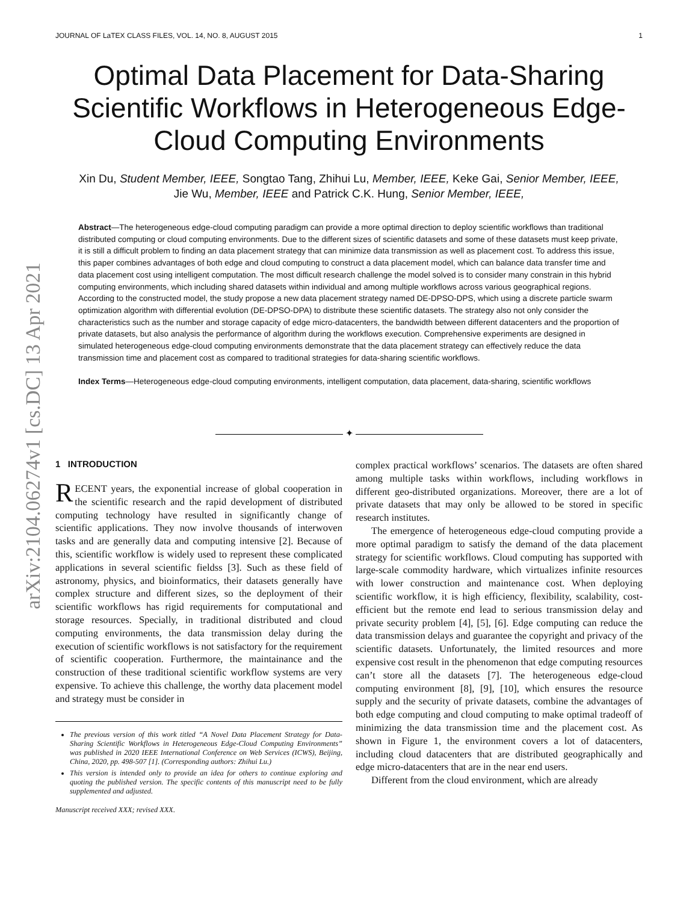arXiv:2104.06274v1 [cs.DC] 13 Apr 2021
JOURNAL OF LaTEX CLASS FILES, VOL. 14, NO. 8, AUGUST 2015 1
Optimal Data Placement for Data-Sharing Scientific Workflows in Heterogeneous Edge-Cloud Computing Environments
Xin Du, Student Member, IEEE, Songtao Tang, Zhihui Lu, Member, IEEE, Keke Gai, Senior Member, IEEE, Jie Wu, Member, IEEE and Patrick C.K. Hung, Senior Member, IEEE,
Abstract—The heterogeneous edge-cloud computing paradigm can provide a more optimal direction to deploy scientific workflows than traditional distributed computing or cloud computing environments. Due to the different sizes of scientific datasets and some of these datasets must keep private, it is still a difficult problem to finding an data placement strategy that can minimize data transmission as well as placement cost. To address this issue, this paper combines advantages of both edge and cloud computing to construct a data placement model, which can balance data transfer time and data placement cost using intelligent computation. The most difficult research challenge the model solved is to consider many constrain in this hybrid computing environments, which including shared datasets within individual and among multiple workflows across various geographical regions. According to the constructed model, the study propose a new data placement strategy named DE-DPSO-DPS, which using a discrete particle swarm optimization algorithm with differential evolution (DE-DPSO-DPA) to distribute these scientific datasets. The strategy also not only consider the characteristics such as the number and storage capacity of edge micro-datacenters, the bandwidth between different datacenters and the proportion of private datasets, but also analysis the performance of algorithm during the workflows execution. Comprehensive experiments are designed in simulated heterogeneous edge-cloud computing environments demonstrate that the data placement strategy can effectively reduce the data transmission time and placement cost as compared to traditional strategies for data-sharing scientific workflows.
Index Terms—Heterogeneous edge-cloud computing environments, intelligent computation, data placement, data-sharing, scientific workflows
✦
1 INTRODUCTION
RECENT years, the exponential increase of global cooperation in the scientific research and the rapid development of distributed computing technology have resulted in significantly change of scientific applications. They now involve thousands of interwoven tasks and are generally data and computing intensive [2]. Because of this, scientific workflow is widely used to represent these complicated applications in several scientific fieldss [3]. Such as these field of astronomy, physics, and bioinformatics, their datasets generally have complex structure and different sizes, so the deployment of their scientific workflows has rigid requirements for computational and storage resources. Specially, in traditional distributed and cloud computing environments, the data transmission delay during the execution of scientific workflows is not satisfactory for the requirement of scientific cooperation. Furthermore, the maintainance and the construction of these traditional scientific workflow systems are very expensive. To achieve this challenge, the worthy data placement model and strategy must be consider in
The previous version of this work titled “A Novel Data Placement Strategy for Data-Sharing Scientific Workflows in Heterogeneous Edge-Cloud Computing Environments” was published in 2020 IEEE International Conference on Web Services (ICWS), Beijing, China, 2020, pp. 498-507 [1]. (Corresponding authors: Zhihui Lu.)
This version is intended only to provide an idea for others to continue exploring and quoting the published version. The specific contents of this manuscript need to be fully supplemented and adjusted.
Manuscript received XXX; revised XXX.
complex practical workflows’ scenarios. The datasets are often shared among multiple tasks within workflows, including workflows in different geo-distributed organizations. Moreover, there are a lot of private datasets that may only be allowed to be stored in specific research institutes.
The emergence of heterogeneous edge-cloud computing provide a more optimal paradigm to satisfy the demand of the data placement strategy for scientific workflows. Cloud computing has supported with large-scale commodity hardware, which virtualizes infinite resources with lower construction and maintenance cost. When deploying scientific workflow, it is high efficiency, flexibility, scalability, cost-efficient but the remote end lead to serious transmission delay and private security problem [4], [5], [6]. Edge computing can reduce the data transmission delays and guarantee the copyright and privacy of the scientific datasets. Unfortunately, the limited resources and more expensive cost result in the phenomenon that edge computing resources can’t store all the datasets [7]. The heterogeneous edge-cloud computing environment [8], [9], [10], which ensures the resource supply and the security of private datasets, combine the advantages of both edge computing and cloud computing to make optimal tradeoff of minimizing the data transmission time and the placement cost. As shown in Figure 1, the environment covers a lot of datacenters, including cloud datacenters that are distributed geographically and edge micro-datacenters that are in the near end users.
Different from the cloud environment, which are already